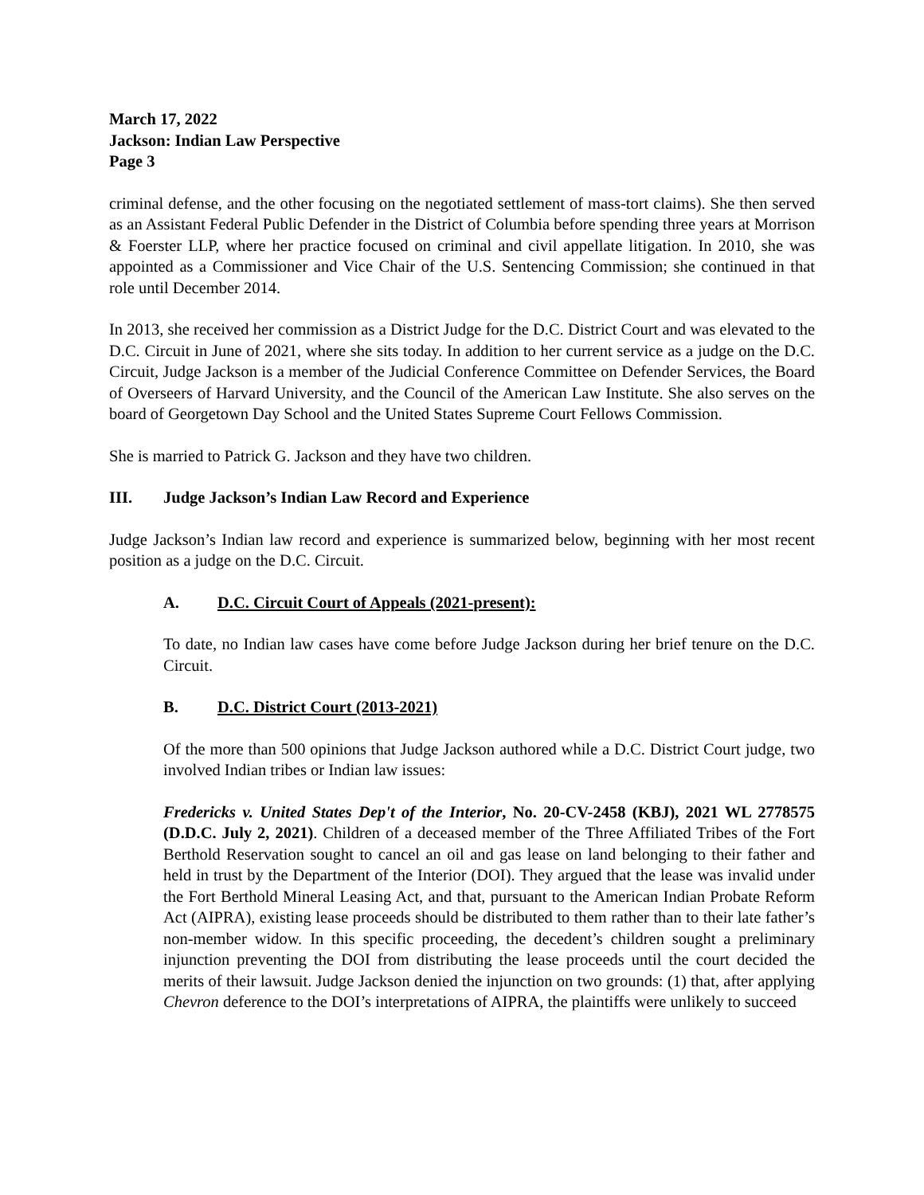March 17, 2022
Jackson: Indian Law Perspective
Page 3
criminal defense, and the other focusing on the negotiated settlement of mass-tort claims). She then served as an Assistant Federal Public Defender in the District of Columbia before spending three years at Morrison & Foerster LLP, where her practice focused on criminal and civil appellate litigation. In 2010, she was appointed as a Commissioner and Vice Chair of the U.S. Sentencing Commission; she continued in that role until December 2014.
In 2013, she received her commission as a District Judge for the D.C. District Court and was elevated to the D.C. Circuit in June of 2021, where she sits today. In addition to her current service as a judge on the D.C. Circuit, Judge Jackson is a member of the Judicial Conference Committee on Defender Services, the Board of Overseers of Harvard University, and the Council of the American Law Institute. She also serves on the board of Georgetown Day School and the United States Supreme Court Fellows Commission.
She is married to Patrick G. Jackson and they have two children.
III. Judge Jackson’s Indian Law Record and Experience
Judge Jackson’s Indian law record and experience is summarized below, beginning with her most recent position as a judge on the D.C. Circuit.
A. D.C. Circuit Court of Appeals (2021-present):
To date, no Indian law cases have come before Judge Jackson during her brief tenure on the D.C. Circuit.
B. D.C. District Court (2013-2021)
Of the more than 500 opinions that Judge Jackson authored while a D.C. District Court judge, two involved Indian tribes or Indian law issues:
Fredericks v. United States Dep't of the Interior, No. 20-CV-2458 (KBJ), 2021 WL 2778575 (D.D.C. July 2, 2021). Children of a deceased member of the Three Affiliated Tribes of the Fort Berthold Reservation sought to cancel an oil and gas lease on land belonging to their father and held in trust by the Department of the Interior (DOI). They argued that the lease was invalid under the Fort Berthold Mineral Leasing Act, and that, pursuant to the American Indian Probate Reform Act (AIPRA), existing lease proceeds should be distributed to them rather than to their late father’s non-member widow. In this specific proceeding, the decedent’s children sought a preliminary injunction preventing the DOI from distributing the lease proceeds until the court decided the merits of their lawsuit. Judge Jackson denied the injunction on two grounds: (1) that, after applying Chevron deference to the DOI’s interpretations of AIPRA, the plaintiffs were unlikely to succeed